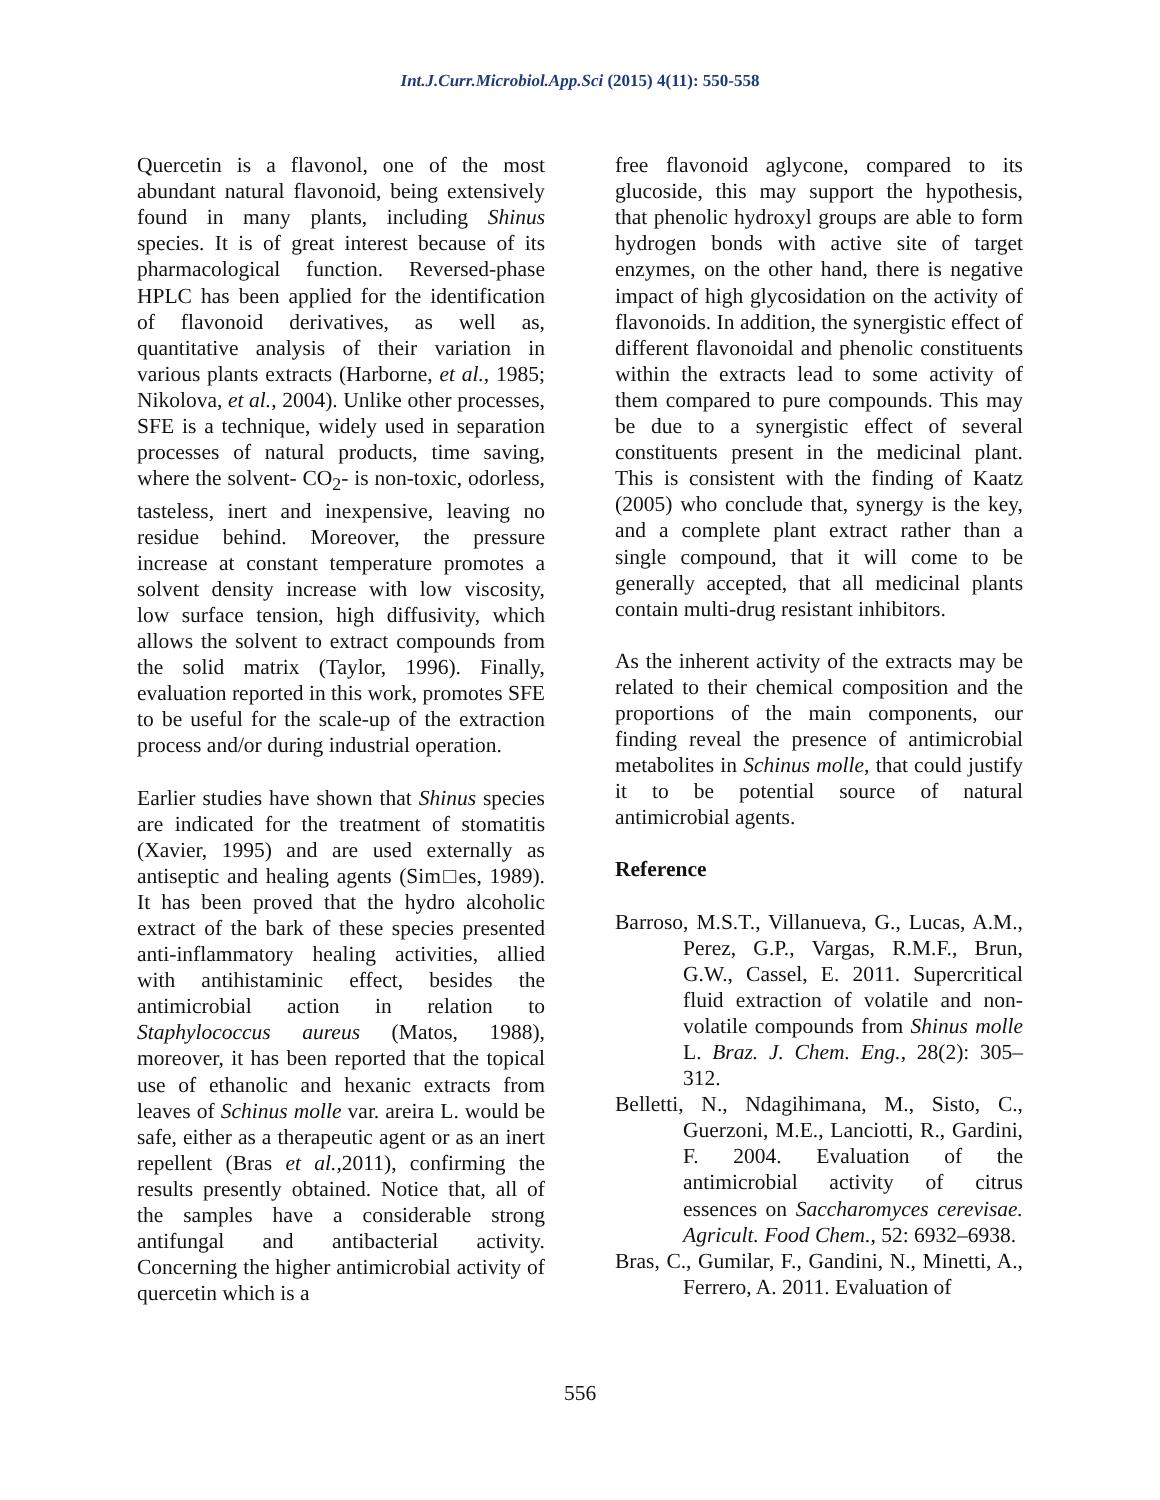Int.J.Curr.Microbiol.App.Sci (2015) 4(11): 550-558
Quercetin is a flavonol, one of the most abundant natural flavonoid, being extensively found in many plants, including Shinus species. It is of great interest because of its pharmacological function. Reversed-phase HPLC has been applied for the identification of flavonoid derivatives, as well as, quantitative analysis of their variation in various plants extracts (Harborne, et al., 1985; Nikolova, et al., 2004). Unlike other processes, SFE is a technique, widely used in separation processes of natural products, time saving, where the solvent- CO<sub>2</sub>- is non-toxic, odorless, tasteless, inert and inexpensive, leaving no residue behind. Moreover, the pressure increase at constant temperature promotes a solvent density increase with low viscosity, low surface tension, high diffusivity, which allows the solvent to extract compounds from the solid matrix (Taylor, 1996). Finally, evaluation reported in this work, promotes SFE to be useful for the scale-up of the extraction process and/or during industrial operation.
Earlier studies have shown that Shinus species are indicated for the treatment of stomatitis (Xavier, 1995) and are used externally as antiseptic and healing agents (Sim□es, 1989). It has been proved that the hydro alcoholic extract of the bark of these species presented anti-inflammatory healing activities, allied with antihistaminic effect, besides the antimicrobial action in relation to Staphylococcus aureus (Matos, 1988), moreover, it has been reported that the topical use of ethanolic and hexanic extracts from leaves of Schinus molle var. areira L. would be safe, either as a therapeutic agent or as an inert repellent (Bras et al., 2011), confirming the results presently obtained. Notice that, all of the samples have a considerable strong antifungal and antibacterial activity. Concerning the higher antimicrobial activity of quercetin which is a
free flavonoid aglycone, compared to its glucoside, this may support the hypothesis, that phenolic hydroxyl groups are able to form hydrogen bonds with active site of target enzymes, on the other hand, there is negative impact of high glycosidation on the activity of flavonoids. In addition, the synergistic effect of different flavonoidal and phenolic constituents within the extracts lead to some activity of them compared to pure compounds. This may be due to a synergistic effect of several constituents present in the medicinal plant. This is consistent with the finding of Kaatz (2005) who conclude that, synergy is the key, and a complete plant extract rather than a single compound, that it will come to be generally accepted, that all medicinal plants contain multi-drug resistant inhibitors.
As the inherent activity of the extracts may be related to their chemical composition and the proportions of the main components, our finding reveal the presence of antimicrobial metabolites in Schinus molle, that could justify it to be potential source of natural antimicrobial agents.
Reference
Barroso, M.S.T., Villanueva, G., Lucas, A.M., Perez, G.P., Vargas, R.M.F., Brun, G.W., Cassel, E. 2011. Supercritical fluid extraction of volatile and non-volatile compounds from Shinus molle L. Braz. J. Chem. Eng., 28(2): 305–312.
Belletti, N., Ndagihimana, M., Sisto, C., Guerzoni, M.E., Lanciotti, R., Gardini, F. 2004. Evaluation of the antimicrobial activity of citrus essences on Saccharomyces cerevisae. Agricult. Food Chem., 52: 6932–6938.
Bras, C., Gumilar, F., Gandini, N., Minetti, A., Ferrero, A. 2011. Evaluation of
556